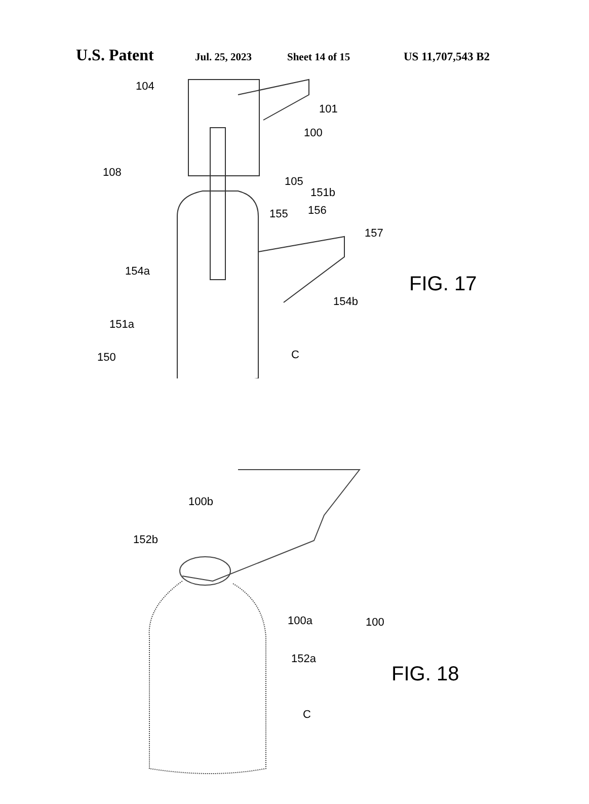U.S. Patent Jul. 25, 2023 Sheet 14 of 15 US 11,707,543 B2
104
101
100
108
105
151b
155 156
157
154a
FIG. 17
154b
151a
150 C
100b
152b
100a 100
152a
FIG. 18
C